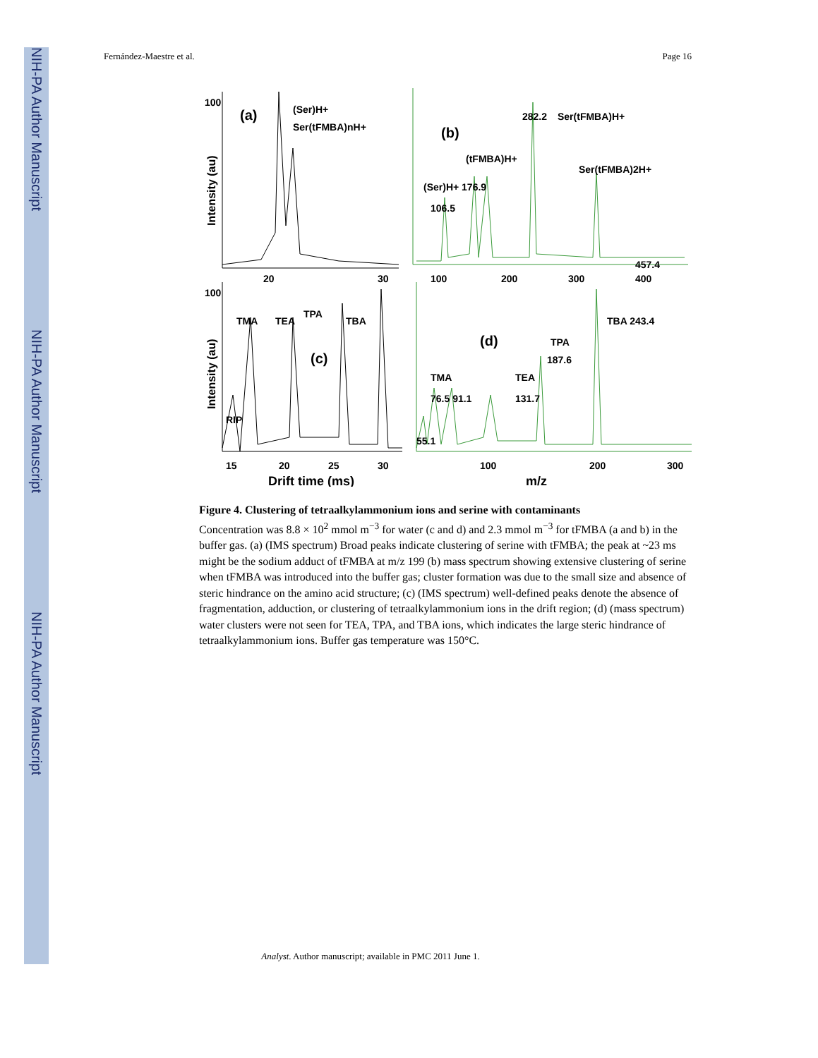NIH-PA Author Manuscript
NIH-PA Author Manuscript
NIH-PA Author Manuscript
Fernández-Maestre et al. Page 16
100
(a)
(Ser)H+
Ser(tFMBA)nH+
20
30
282.2
Ser(tFMBA)H+
(b)
(tFMBA)H+
(Ser)H+ 176.9
106.5
Ser(tFMBA)2H+
457.4
100
200
300
400
100
TMA
TEA
TPA
TBA
(c)
RIP
15
20
25
30
Drift time (ms)
(d)
TBA 243.4
TPA
187.6
TMA
TEA
76.5 91.1
131.7
55.1
100
200
300
m/z
Intensity (au)
Intensity (au)
Figure 4. Clustering of tetraalkylammonium ions and serine with contaminants
Concentration was 8.8 × 10<sup>2</sup> mmol m<sup>−3</sup> for water (c and d) and 2.3 mmol m<sup>−3</sup> for tFMBA (a and b) in the buffer gas. (a) (IMS spectrum) Broad peaks indicate clustering of serine with tFMBA; the peak at ~23 ms might be the sodium adduct of tFMBA at m/z 199 (b) mass spectrum showing extensive clustering of serine when tFMBA was introduced into the buffer gas; cluster formation was due to the small size and absence of steric hindrance on the amino acid structure; (c) (IMS spectrum) well-defined peaks denote the absence of fragmentation, adduction, or clustering of tetraalkylammonium ions in the drift region; (d) (mass spectrum) water clusters were not seen for TEA, TPA, and TBA ions, which indicates the large steric hindrance of tetraalkylammonium ions. Buffer gas temperature was 150°C.
Analyst. Author manuscript; available in PMC 2011 June 1.